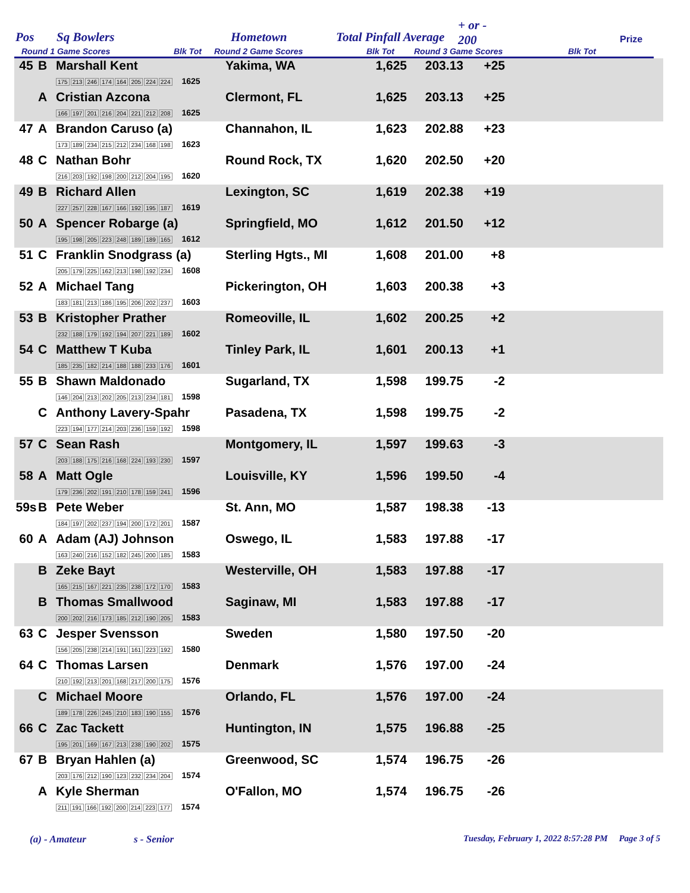Pos Sq Bowlers Hometown Total Pinfall Average
+ or -
200 Prize
Round 1 Game Scores Blk Tot Round 2 Game Scores Blk Tot Round 3 Game Scores Blk Tot
| 45 | B | Marshall Kent 175 213 246 174 164 205 224 224 1625 | Yakima, WA | 1,625 | 203.13 | +25 | |
| | A | Cristian Azcona 166 197 201 216 204 221 212 208 1625 | Clermont, FL | 1,625 | 203.13 | +25 | |
| 47 | A | Brandon Caruso (a) 173 189 234 215 212 234 168 198 1623 | Channahon, IL | 1,623 | 202.88 | +23 | |
| 48 | C | Nathan Bohr 216 203 192 198 200 212 204 195 1620 | Round Rock, TX | 1,620 | 202.50 | +20 | |
| 49 | B | Richard Allen 227 257 228 167 166 192 195 187 1619 | Lexington, SC | 1,619 | 202.38 | +19 | |
| 50 | A | Spencer Robarge (a) 195 198 205 223 248 189 189 165 1612 | Springfield, MO | 1,612 | 201.50 | +12 | |
| 51 | C | Franklin Snodgrass (a) 205 179 225 162 213 198 192 234 1608 | Sterling Hgts., MI | 1,608 | 201.00 | +8 | |
| 52 | A | Michael Tang 183 181 213 186 195 206 202 237 1603 | Pickerington, OH | 1,603 | 200.38 | +3 | |
| 53 | B | Kristopher Prather 232 188 179 192 194 207 221 189 1602 | Romeoville, IL | 1,602 | 200.25 | +2 | |
| 54 | C | Matthew T Kuba 185 235 182 214 188 188 233 176 1601 | Tinley Park, IL | 1,601 | 200.13 | +1 | |
| 55 | B | Shawn Maldonado 146 204 213 202 205 213 234 181 1598 | Sugarland, TX | 1,598 | 199.75 | -2 | |
| | C | Anthony Lavery-Spahr 223 194 177 214 203 236 159 192 1598 | Pasadena, TX | 1,598 | 199.75 | -2 | |
| 57 | C | Sean Rash 203 188 175 216 168 224 193 230 1597 | Montgomery, IL | 1,597 | 199.63 | -3 | |
| 58 | A | Matt Ogle 179 236 202 191 210 178 159 241 1596 | Louisville, KY | 1,596 | 199.50 | -4 | |
| 59s | B | Pete Weber 184 197 202 237 194 200 172 201 1587 | St. Ann, MO | 1,587 | 198.38 | -13 | |
| 60 | A | Adam (AJ) Johnson 163 240 216 152 182 245 200 185 1583 | Oswego, IL | 1,583 | 197.88 | -17 | |
| | B | Zeke Bayt 165 215 167 221 235 238 172 170 1583 | Westerville, OH | 1,583 | 197.88 | -17 | |
| | B | Thomas Smallwood 200 202 216 173 185 212 190 205 1583 | Saginaw, MI | 1,583 | 197.88 | -17 | |
| 63 | C | Jesper Svensson 156 205 238 214 191 161 223 192 1580 | Sweden | 1,580 | 197.50 | -20 | |
| 64 | C | Thomas Larsen 210 192 213 201 168 217 200 175 1576 | Denmark | 1,576 | 197.00 | -24 | |
| | C | Michael Moore 189 178 226 245 210 183 190 155 1576 | Orlando, FL | 1,576 | 197.00 | -24 | |
| 66 | C | Zac Tackett 195 201 169 167 213 238 190 202 1575 | Huntington, IN | 1,575 | 196.88 | -25 | |
| 67 | B | Bryan Hahlen (a) 203 176 212 190 123 232 234 204 1574 | Greenwood, SC | 1,574 | 196.75 | -26 | |
| | A | Kyle Sherman 211 191 166 192 200 214 223 177 1574 | O'Fallon, MO | 1,574 | 196.75 | -26 | |
(a) - Amateur s - Senior Tuesday, February 1, 2022 8:57:28 PM Page 3 of 5